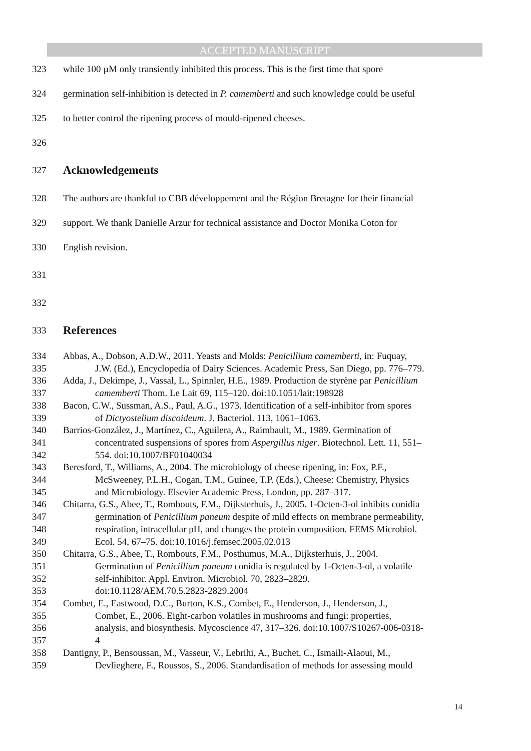ACCEPTED MANUSCRIPT
323 while 100 µM only transiently inhibited this process. This is the first time that spore
324 germination self-inhibition is detected in P. camemberti and such knowledge could be useful
325 to better control the ripening process of mould-ripened cheeses.
326
327 Acknowledgements
328 The authors are thankful to CBB développement and the Région Bretagne for their financial
329 support. We thank Danielle Arzur for technical assistance and Doctor Monika Coton for
330 English revision.
331
332
333 References
334 Abbas, A., Dobson, A.D.W., 2011. Yeasts and Molds: Penicillium camemberti, in: Fuquay,
335 J.W. (Ed.), Encyclopedia of Dairy Sciences. Academic Press, San Diego, pp. 776–779.
336 Adda, J., Dekimpe, J., Vassal, L., Spinnler, H.E., 1989. Production de styrène par Penicillium
337 camemberti Thom. Le Lait 69, 115–120. doi:10.1051/lait:198928
338 Bacon, C.W., Sussman, A.S., Paul, A.G., 1973. Identification of a self-inhibitor from spores
339 of Dictyostelium discoideum. J. Bacteriol. 113, 1061–1063.
340 Barrios-González, J., Martínez, C., Aguilera, A., Raimbault, M., 1989. Germination of
341 concentrated suspensions of spores from Aspergillus niger. Biotechnol. Lett. 11, 551–
342 554. doi:10.1007/BF01040034
343 Beresford, T., Williams, A., 2004. The microbiology of cheese ripening, in: Fox, P.F.,
344 McSweeney, P.L.H., Cogan, T.M., Guinee, T.P. (Eds.), Cheese: Chemistry, Physics
345 and Microbiology. Elsevier Academic Press, London, pp. 287–317.
346 Chitarra, G.S., Abee, T., Rombouts, F.M., Dijksterhuis, J., 2005. 1-Octen-3-ol inhibits conidia
347 germination of Penicillium paneum despite of mild effects on membrane permeability,
348 respiration, intracellular pH, and changes the protein composition. FEMS Microbiol.
349 Ecol. 54, 67–75. doi:10.1016/j.femsec.2005.02.013
350 Chitarra, G.S., Abee, T., Rombouts, F.M., Posthumus, M.A., Dijksterhuis, J., 2004.
351 Germination of Penicillium paneum conidia is regulated by 1-Octen-3-ol, a volatile
352 self-inhibitor. Appl. Environ. Microbiol. 70, 2823–2829.
353 doi:10.1128/AEM.70.5.2823-2829.2004
354 Combet, E., Eastwood, D.C., Burton, K.S., Combet, E., Henderson, J., Henderson, J.,
355 Combet, E., 2006. Eight-carbon volatiles in mushrooms and fungi: properties,
356 analysis, and biosynthesis. Mycoscience 47, 317–326. doi:10.1007/S10267-006-0318-
357 4
358 Dantigny, P., Bensoussan, M., Vasseur, V., Lebrihi, A., Buchet, C., Ismaili-Alaoui, M.,
359 Devlieghere, F., Roussos, S., 2006. Standardisation of methods for assessing mould
14